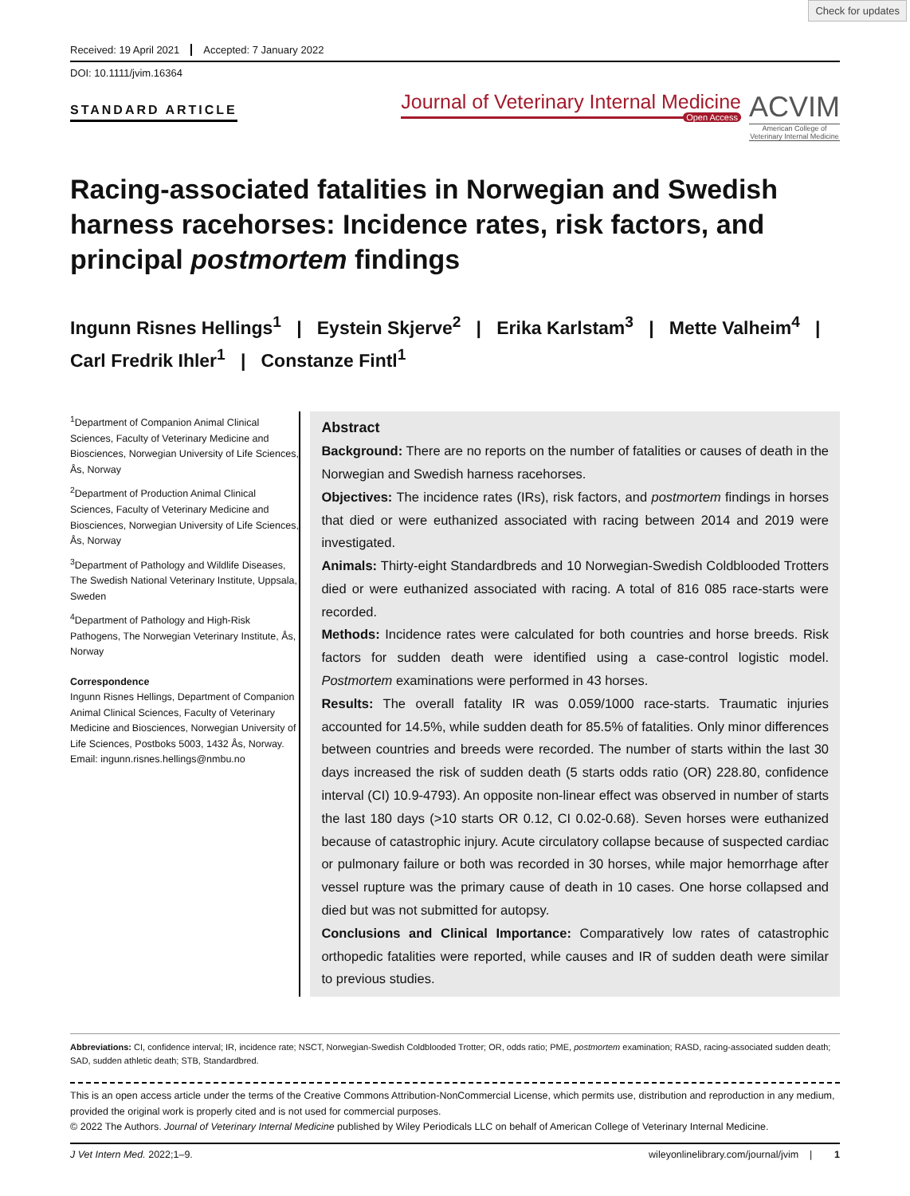Check for updates
Received: 19 April 2021 Accepted: 7 January 2022
DOI: 10.1111/jvim.16364
STANDARD ARTICLE
Journal of Veterinary Internal Medicine
Open Access
ACVIM
American College of
Veterinary Internal Medicine
Racing-associated fatalities in Norwegian and Swedish harness racehorses: Incidence rates, risk factors, and principal postmortem findings
Ingunn Risnes Hellings<sup>1</sup> | Eystein Skjerve<sup>2</sup> | Erika Karlstam<sup>3</sup> | Mette Valheim<sup>4</sup> |
Carl Fredrik Ihler<sup>1</sup> | Constanze Fintl<sup>1</sup>
<sup>1</sup> Department of Companion Animal Clinical Sciences, Faculty of Veterinary Medicine and Biosciences, Norwegian University of Life Sciences, Ås, Norway
<sup>2</sup> Department of Production Animal Clinical Sciences, Faculty of Veterinary Medicine and Biosciences, Norwegian University of Life Sciences, Ås, Norway
<sup>3</sup> Department of Pathology and Wildlife Diseases, The Swedish National Veterinary Institute, Uppsala, Sweden
<sup>4</sup> Department of Pathology and High-Risk Pathogens, The Norwegian Veterinary Institute, Ås, Norway
Correspondence
Ingunn Risnes Hellings, Department of Companion Animal Clinical Sciences, Faculty of Veterinary Medicine and Biosciences, Norwegian University of Life Sciences, Postboks 5003, 1432 Ås, Norway.
Email: ingunn.risnes.hellings@nmbu.no
Abstract
Background: There are no reports on the number of fatalities or causes of death in the Norwegian and Swedish harness racehorses.
Objectives: The incidence rates (IRs), risk factors, and postmortem findings in horses that died or were euthanized associated with racing between 2014 and 2019 were investigated.
Animals: Thirty-eight Standardbreds and 10 Norwegian-Swedish Coldblooded Trotters died or were euthanized associated with racing. A total of 816 085 race-starts were recorded.
Methods: Incidence rates were calculated for both countries and horse breeds. Risk factors for sudden death were identified using a case-control logistic model. Postmortem examinations were performed in 43 horses.
Results: The overall fatality IR was 0.059/1000 race-starts. Traumatic injuries accounted for 14.5%, while sudden death for 85.5% of fatalities. Only minor differences between countries and breeds were recorded. The number of starts within the last 30 days increased the risk of sudden death (5 starts odds ratio (OR) 228.80, confidence interval (CI) 10.9-4793). An opposite non-linear effect was observed in number of starts the last 180 days (>10 starts OR 0.12, CI 0.02-0.68). Seven horses were euthanized because of catastrophic injury. Acute circulatory collapse because of suspected cardiac or pulmonary failure or both was recorded in 30 horses, while major hemorrhage after vessel rupture was the primary cause of death in 10 cases. One horse collapsed and died but was not submitted for autopsy.
Conclusions and Clinical Importance: Comparatively low rates of catastrophic orthopedic fatalities were reported, while causes and IR of sudden death were similar to previous studies.
Abbreviations: CI, confidence interval; IR, incidence rate; NSCT, Norwegian-Swedish Coldblooded Trotter; OR, odds ratio; PME, postmortem examination; RASD, racing-associated sudden death; SAD, sudden athletic death; STB, Standardbred.
This is an open access article under the terms of the Creative Commons Attribution-NonCommercial License, which permits use, distribution and reproduction in any medium, provided the original work is properly cited and is not used for commercial purposes.
© 2022 The Authors. Journal of Veterinary Internal Medicine published by Wiley Periodicals LLC on behalf of American College of Veterinary Internal Medicine.
J Vet Intern Med. 2022;1–9. wileyonlinelibrary.com/journal/jvim | 1